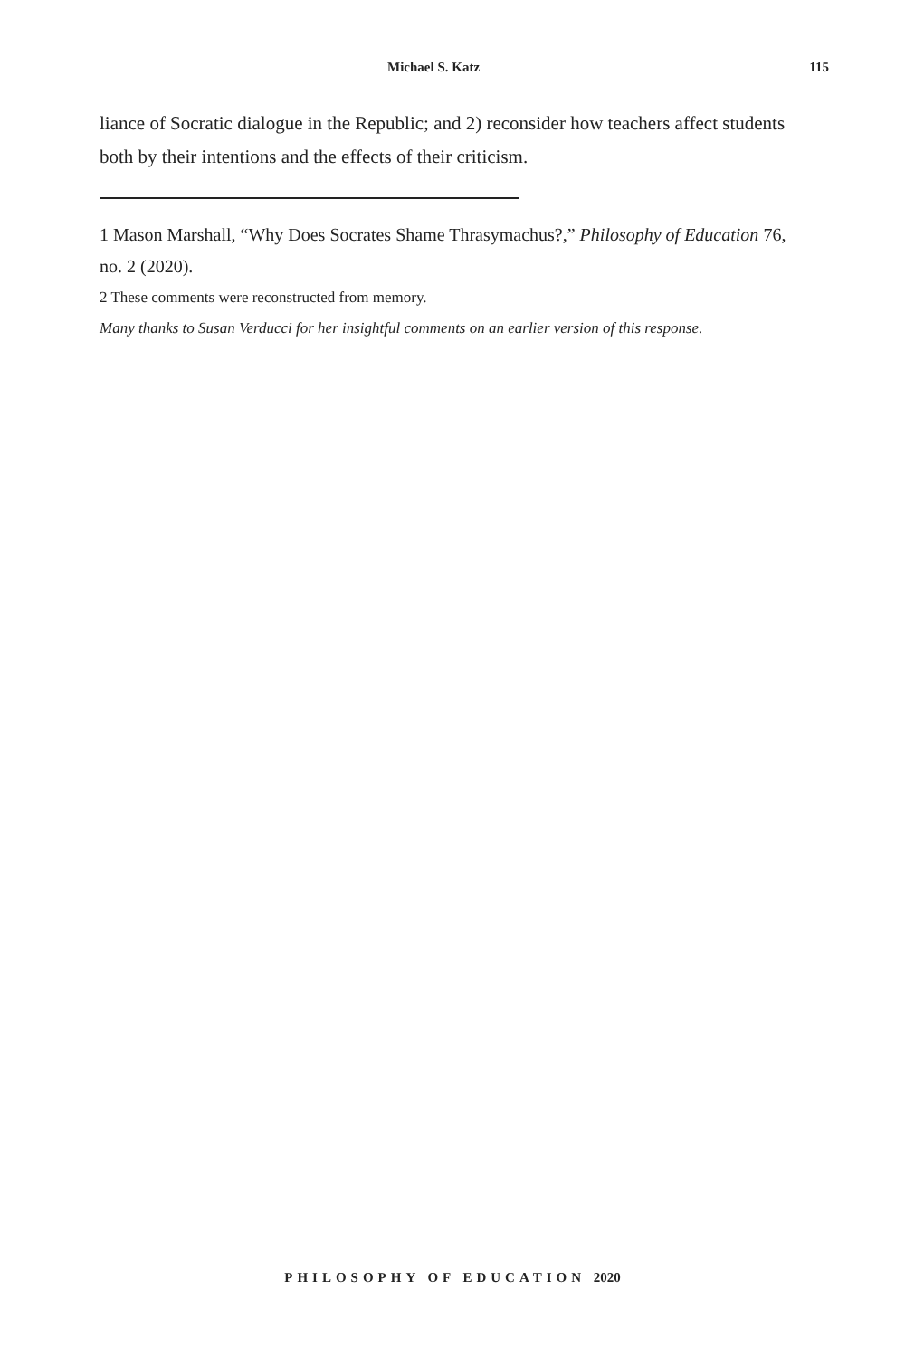Michael S. Katz 115
liance of Socratic dialogue in the Republic; and 2) reconsider how teachers affect students both by their intentions and the effects of their criticism.
1 Mason Marshall, “Why Does Socrates Shame Thrasymachus?,” Philosophy of Education 76, no. 2 (2020).
2 These comments were reconstructed from memory.
Many thanks to Susan Verducci for her insightful comments on an earlier version of this response.
PHILOSOPHY OF EDUCATION 2020